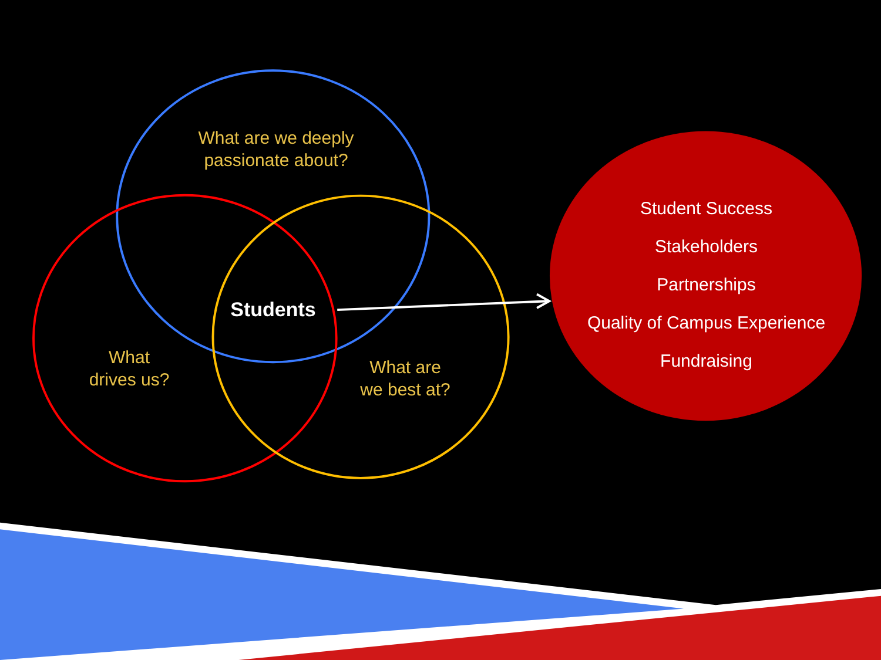What are we deeply
passionate about?
What
drives us?
What are
we best at?
Students
Student Success
Stakeholders
Partnerships
Quality of Campus Experience
Fundraising